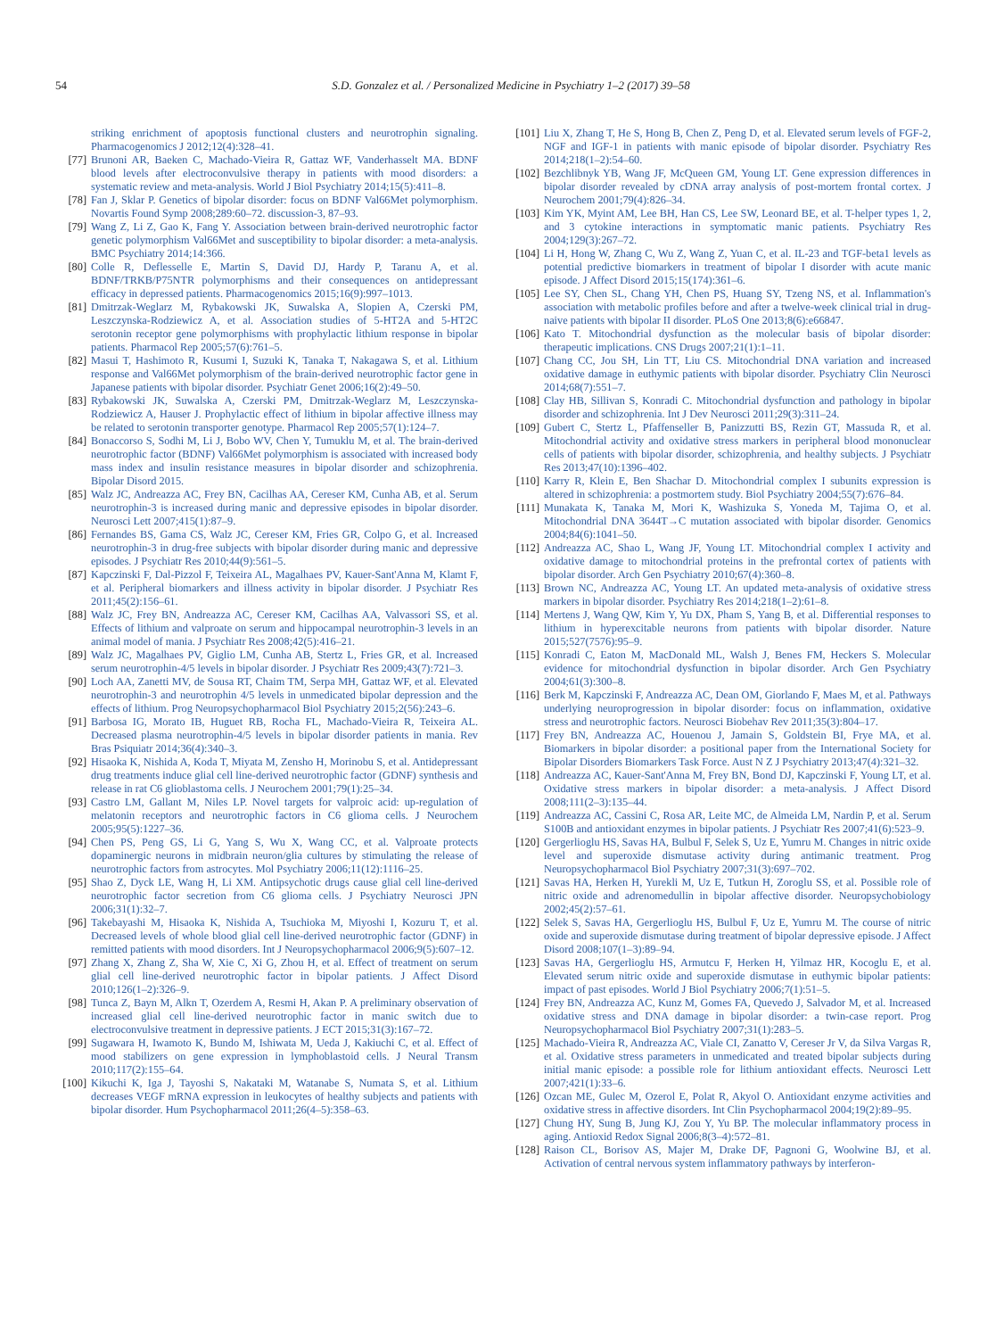54 S.D. Gonzalez et al. / Personalized Medicine in Psychiatry 1–2 (2017) 39–58
striking enrichment of apoptosis functional clusters and neurotrophin signaling. Pharmacogenomics J 2012;12(4):328–41.
[77] Brunoni AR, Baeken C, Machado-Vieira R, Gattaz WF, Vanderhasselt MA. BDNF blood levels after electroconvulsive therapy in patients with mood disorders: a systematic review and meta-analysis. World J Biol Psychiatry 2014;15(5):411–8.
[78] Fan J, Sklar P. Genetics of bipolar disorder: focus on BDNF Val66Met polymorphism. Novartis Found Symp 2008;289:60–72. discussion-3, 87–93.
[79] Wang Z, Li Z, Gao K, Fang Y. Association between brain-derived neurotrophic factor genetic polymorphism Val66Met and susceptibility to bipolar disorder: a meta-analysis. BMC Psychiatry 2014;14:366.
[80] Colle R, Deflesselle E, Martin S, David DJ, Hardy P, Taranu A, et al. BDNF/TRKB/P75NTR polymorphisms and their consequences on antidepressant efficacy in depressed patients. Pharmacogenomics 2015;16(9):997–1013.
[81] Dmitrzak-Weglarz M, Rybakowski JK, Suwalska A, Slopien A, Czerski PM, Leszczynska-Rodziewicz A, et al. Association studies of 5-HT2A and 5-HT2C serotonin receptor gene polymorphisms with prophylactic lithium response in bipolar patients. Pharmacol Rep 2005;57(6):761–5.
[82] Masui T, Hashimoto R, Kusumi I, Suzuki K, Tanaka T, Nakagawa S, et al. Lithium response and Val66Met polymorphism of the brain-derived neurotrophic factor gene in Japanese patients with bipolar disorder. Psychiatr Genet 2006;16(2):49–50.
[83] Rybakowski JK, Suwalska A, Czerski PM, Dmitrzak-Weglarz M, Leszczynska-Rodziewicz A, Hauser J. Prophylactic effect of lithium in bipolar affective illness may be related to serotonin transporter genotype. Pharmacol Rep 2005;57(1):124–7.
[84] Bonaccorso S, Sodhi M, Li J, Bobo WV, Chen Y, Tumuklu M, et al. The brain-derived neurotrophic factor (BDNF) Val66Met polymorphism is associated with increased body mass index and insulin resistance measures in bipolar disorder and schizophrenia. Bipolar Disord 2015.
[85] Walz JC, Andreazza AC, Frey BN, Cacilhas AA, Cereser KM, Cunha AB, et al. Serum neurotrophin-3 is increased during manic and depressive episodes in bipolar disorder. Neurosci Lett 2007;415(1):87–9.
[86] Fernandes BS, Gama CS, Walz JC, Cereser KM, Fries GR, Colpo G, et al. Increased neurotrophin-3 in drug-free subjects with bipolar disorder during manic and depressive episodes. J Psychiatr Res 2010;44(9):561–5.
[87] Kapczinski F, Dal-Pizzol F, Teixeira AL, Magalhaes PV, Kauer-Sant'Anna M, Klamt F, et al. Peripheral biomarkers and illness activity in bipolar disorder. J Psychiatr Res 2011;45(2):156–61.
[88] Walz JC, Frey BN, Andreazza AC, Cereser KM, Cacilhas AA, Valvassori SS, et al. Effects of lithium and valproate on serum and hippocampal neurotrophin-3 levels in an animal model of mania. J Psychiatr Res 2008;42(5):416–21.
[89] Walz JC, Magalhaes PV, Giglio LM, Cunha AB, Stertz L, Fries GR, et al. Increased serum neurotrophin-4/5 levels in bipolar disorder. J Psychiatr Res 2009;43(7):721–3.
[90] Loch AA, Zanetti MV, de Sousa RT, Chaim TM, Serpa MH, Gattaz WF, et al. Elevated neurotrophin-3 and neurotrophin 4/5 levels in unmedicated bipolar depression and the effects of lithium. Prog Neuropsychopharmacol Biol Psychiatry 2015;2(56):243–6.
[91] Barbosa IG, Morato IB, Huguet RB, Rocha FL, Machado-Vieira R, Teixeira AL. Decreased plasma neurotrophin-4/5 levels in bipolar disorder patients in mania. Rev Bras Psiquiatr 2014;36(4):340–3.
[92] Hisaoka K, Nishida A, Koda T, Miyata M, Zensho H, Morinobu S, et al. Antidepressant drug treatments induce glial cell line-derived neurotrophic factor (GDNF) synthesis and release in rat C6 glioblastoma cells. J Neurochem 2001;79(1):25–34.
[93] Castro LM, Gallant M, Niles LP. Novel targets for valproic acid: up-regulation of melatonin receptors and neurotrophic factors in C6 glioma cells. J Neurochem 2005;95(5):1227–36.
[94] Chen PS, Peng GS, Li G, Yang S, Wu X, Wang CC, et al. Valproate protects dopaminergic neurons in midbrain neuron/glia cultures by stimulating the release of neurotrophic factors from astrocytes. Mol Psychiatry 2006;11(12):1116–25.
[95] Shao Z, Dyck LE, Wang H, Li XM. Antipsychotic drugs cause glial cell line-derived neurotrophic factor secretion from C6 glioma cells. J Psychiatry Neurosci JPN 2006;31(1):32–7.
[96] Takebayashi M, Hisaoka K, Nishida A, Tsuchioka M, Miyoshi I, Kozuru T, et al. Decreased levels of whole blood glial cell line-derived neurotrophic factor (GDNF) in remitted patients with mood disorders. Int J Neuropsychopharmacol 2006;9(5):607–12.
[97] Zhang X, Zhang Z, Sha W, Xie C, Xi G, Zhou H, et al. Effect of treatment on serum glial cell line-derived neurotrophic factor in bipolar patients. J Affect Disord 2010;126(1–2):326–9.
[98] Tunca Z, Bayn M, Alkn T, Ozerdem A, Resmi H, Akan P. A preliminary observation of increased glial cell line-derived neurotrophic factor in manic switch due to electroconvulsive treatment in depressive patients. J ECT 2015;31(3):167–72.
[99] Sugawara H, Iwamoto K, Bundo M, Ishiwata M, Ueda J, Kakiuchi C, et al. Effect of mood stabilizers on gene expression in lymphoblastoid cells. J Neural Transm 2010;117(2):155–64.
[100] Kikuchi K, Iga J, Tayoshi S, Nakataki M, Watanabe S, Numata S, et al. Lithium decreases VEGF mRNA expression in leukocytes of healthy subjects and patients with bipolar disorder. Hum Psychopharmacol 2011;26(4–5):358–63.
[101] Liu X, Zhang T, He S, Hong B, Chen Z, Peng D, et al. Elevated serum levels of FGF-2, NGF and IGF-1 in patients with manic episode of bipolar disorder. Psychiatry Res 2014;218(1–2):54–60.
[102] Bezchlibnyk YB, Wang JF, McQueen GM, Young LT. Gene expression differences in bipolar disorder revealed by cDNA array analysis of post-mortem frontal cortex. J Neurochem 2001;79(4):826–34.
[103] Kim YK, Myint AM, Lee BH, Han CS, Lee SW, Leonard BE, et al. T-helper types 1, 2, and 3 cytokine interactions in symptomatic manic patients. Psychiatry Res 2004;129(3):267–72.
[104] Li H, Hong W, Zhang C, Wu Z, Wang Z, Yuan C, et al. IL-23 and TGF-beta1 levels as potential predictive biomarkers in treatment of bipolar I disorder with acute manic episode. J Affect Disord 2015;15(174):361–6.
[105] Lee SY, Chen SL, Chang YH, Chen PS, Huang SY, Tzeng NS, et al. Inflammation's association with metabolic profiles before and after a twelve-week clinical trial in drug-naive patients with bipolar II disorder. PLoS One 2013;8(6):e66847.
[106] Kato T. Mitochondrial dysfunction as the molecular basis of bipolar disorder: therapeutic implications. CNS Drugs 2007;21(1):1–11.
[107] Chang CC, Jou SH, Lin TT, Liu CS. Mitochondrial DNA variation and increased oxidative damage in euthymic patients with bipolar disorder. Psychiatry Clin Neurosci 2014;68(7):551–7.
[108] Clay HB, Sillivan S, Konradi C. Mitochondrial dysfunction and pathology in bipolar disorder and schizophrenia. Int J Dev Neurosci 2011;29(3):311–24.
[109] Gubert C, Stertz L, Pfaffenseller B, Panizzutti BS, Rezin GT, Massuda R, et al. Mitochondrial activity and oxidative stress markers in peripheral blood mononuclear cells of patients with bipolar disorder, schizophrenia, and healthy subjects. J Psychiatr Res 2013;47(10):1396–402.
[110] Karry R, Klein E, Ben Shachar D. Mitochondrial complex I subunits expression is altered in schizophrenia: a postmortem study. Biol Psychiatry 2004;55(7):676–84.
[111] Munakata K, Tanaka M, Mori K, Washizuka S, Yoneda M, Tajima O, et al. Mitochondrial DNA 3644T→C mutation associated with bipolar disorder. Genomics 2004;84(6):1041–50.
[112] Andreazza AC, Shao L, Wang JF, Young LT. Mitochondrial complex I activity and oxidative damage to mitochondrial proteins in the prefrontal cortex of patients with bipolar disorder. Arch Gen Psychiatry 2010;67(4):360–8.
[113] Brown NC, Andreazza AC, Young LT. An updated meta-analysis of oxidative stress markers in bipolar disorder. Psychiatry Res 2014;218(1–2):61–8.
[114] Mertens J, Wang QW, Kim Y, Yu DX, Pham S, Yang B, et al. Differential responses to lithium in hyperexcitable neurons from patients with bipolar disorder. Nature 2015;527(7576):95–9.
[115] Konradi C, Eaton M, MacDonald ML, Walsh J, Benes FM, Heckers S. Molecular evidence for mitochondrial dysfunction in bipolar disorder. Arch Gen Psychiatry 2004;61(3):300–8.
[116] Berk M, Kapczinski F, Andreazza AC, Dean OM, Giorlando F, Maes M, et al. Pathways underlying neuroprogression in bipolar disorder: focus on inflammation, oxidative stress and neurotrophic factors. Neurosci Biobehav Rev 2011;35(3):804–17.
[117] Frey BN, Andreazza AC, Houenou J, Jamain S, Goldstein BI, Frye MA, et al. Biomarkers in bipolar disorder: a positional paper from the International Society for Bipolar Disorders Biomarkers Task Force. Aust N Z J Psychiatry 2013;47(4):321–32.
[118] Andreazza AC, Kauer-Sant'Anna M, Frey BN, Bond DJ, Kapczinski F, Young LT, et al. Oxidative stress markers in bipolar disorder: a meta-analysis. J Affect Disord 2008;111(2–3):135–44.
[119] Andreazza AC, Cassini C, Rosa AR, Leite MC, de Almeida LM, Nardin P, et al. Serum S100B and antioxidant enzymes in bipolar patients. J Psychiatr Res 2007;41(6):523–9.
[120] Gergerlioglu HS, Savas HA, Bulbul F, Selek S, Uz E, Yumru M. Changes in nitric oxide level and superoxide dismutase activity during antimanic treatment. Prog Neuropsychopharmacol Biol Psychiatry 2007;31(3):697–702.
[121] Savas HA, Herken H, Yurekli M, Uz E, Tutkun H, Zoroglu SS, et al. Possible role of nitric oxide and adrenomedullin in bipolar affective disorder. Neuropsychobiology 2002;45(2):57–61.
[122] Selek S, Savas HA, Gergerlioglu HS, Bulbul F, Uz E, Yumru M. The course of nitric oxide and superoxide dismutase during treatment of bipolar depressive episode. J Affect Disord 2008;107(1–3):89–94.
[123] Savas HA, Gergerlioglu HS, Armutcu F, Herken H, Yilmaz HR, Kocoglu E, et al. Elevated serum nitric oxide and superoxide dismutase in euthymic bipolar patients: impact of past episodes. World J Biol Psychiatry 2006;7(1):51–5.
[124] Frey BN, Andreazza AC, Kunz M, Gomes FA, Quevedo J, Salvador M, et al. Increased oxidative stress and DNA damage in bipolar disorder: a twin-case report. Prog Neuropsychopharmacol Biol Psychiatry 2007;31(1):283–5.
[125] Machado-Vieira R, Andreazza AC, Viale CI, Zanatto V, Cereser Jr V, da Silva Vargas R, et al. Oxidative stress parameters in unmedicated and treated bipolar subjects during initial manic episode: a possible role for lithium antioxidant effects. Neurosci Lett 2007;421(1):33–6.
[126] Ozcan ME, Gulec M, Ozerol E, Polat R, Akyol O. Antioxidant enzyme activities and oxidative stress in affective disorders. Int Clin Psychopharmacol 2004;19(2):89–95.
[127] Chung HY, Sung B, Jung KJ, Zou Y, Yu BP. The molecular inflammatory process in aging. Antioxid Redox Signal 2006;8(3–4):572–81.
[128] Raison CL, Borisov AS, Majer M, Drake DF, Pagnoni G, Woolwine BJ, et al. Activation of central nervous system inflammatory pathways by interferon-